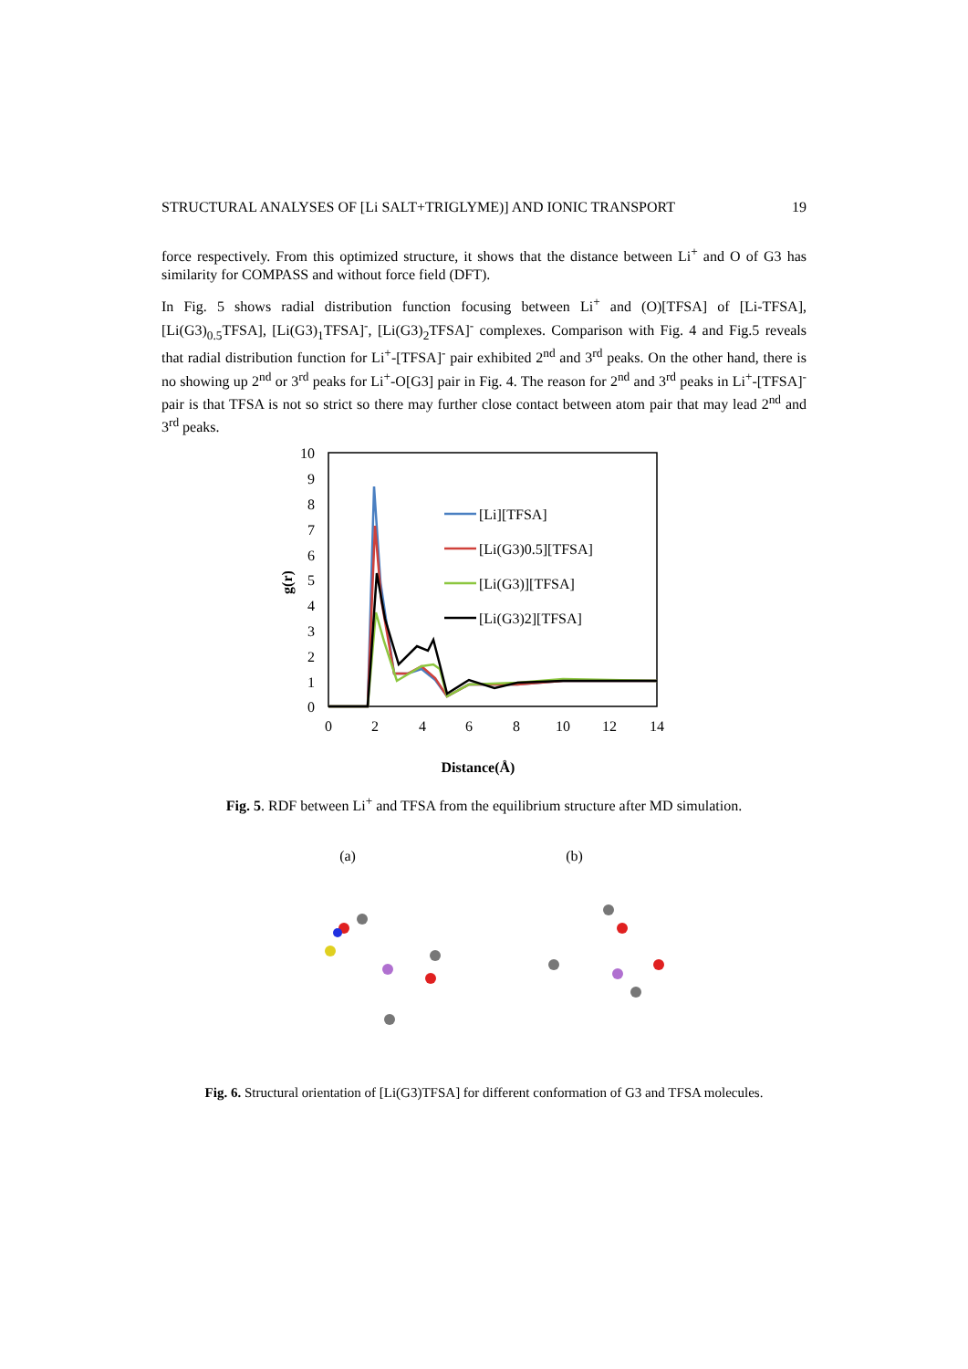STRUCTURAL ANALYSES OF [Li SALT+TRIGLYME)] AND IONIC TRANSPORT 19
force respectively. From this optimized structure, it shows that the distance between Li<sup>+</sup> and O of G3 has similarity for COMPASS and without force field (DFT).
In Fig. 5 shows radial distribution function focusing between Li<sup>+</sup> and (O)[TFSA] of [Li-TFSA], [Li(G3)<sub>0.5</sub>TFSA], [Li(G3)<sub>1</sub>TFSA]<sup>-</sup>, [Li(G3)<sub>2</sub>TFSA]<sup>-</sup> complexes. Comparison with Fig. 4 and Fig.5 reveals that radial distribution function for Li<sup>+</sup>-[TFSA]<sup>-</sup> pair exhibited 2<sup>nd</sup> and 3<sup>rd</sup> peaks. On the other hand, there is no showing up 2<sup>nd</sup> or 3<sup>rd</sup> peaks for Li<sup>+</sup>-O[G3] pair in Fig. 4. The reason for 2<sup>nd</sup> and 3<sup>rd</sup> peaks in Li<sup>+</sup>-[TFSA]<sup>-</sup> pair is that TFSA is not so strict so there may further close contact between atom pair that may lead 2<sup>nd</sup> and 3<sup>rd</sup> peaks.
10
9
8
7
6
5
4
3
2
1
0
0
2
4
6
8
10
12
14
Distance(Å)
g(r)
[Li][TFSA]
[Li(G3)0.5][TFSA]
[Li(G3)][TFSA]
[Li(G3)2][TFSA]
Fig. 5. RDF between Li<sup>+</sup> and TFSA from the equilibrium structure after MD simulation.
(a) (b)
Fig. 6. Structural orientation of [Li(G3)TFSA] for different conformation of G3 and TFSA molecules.